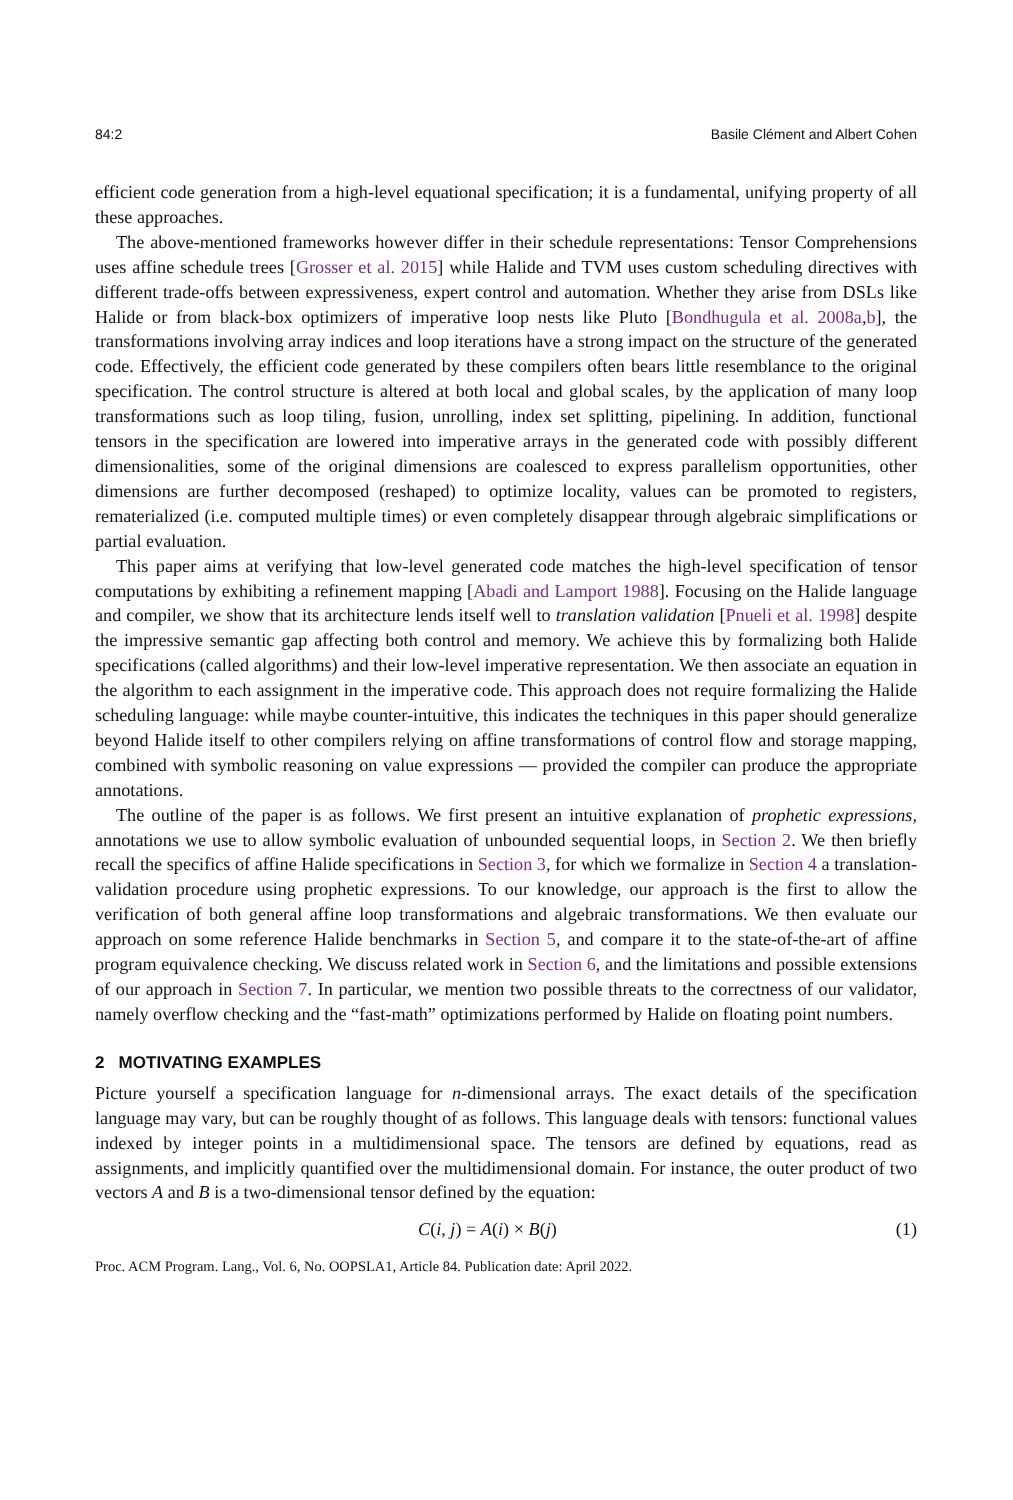84:2 Basile Clément and Albert Cohen
efficient code generation from a high-level equational specification; it is a fundamental, unifying property of all these approaches.
The above-mentioned frameworks however differ in their schedule representations: Tensor Comprehensions uses affine schedule trees [Grosser et al. 2015] while Halide and TVM uses custom scheduling directives with different trade-offs between expressiveness, expert control and automation. Whether they arise from DSLs like Halide or from black-box optimizers of imperative loop nests like Pluto [Bondhugula et al. 2008a,b], the transformations involving array indices and loop iterations have a strong impact on the structure of the generated code. Effectively, the efficient code generated by these compilers often bears little resemblance to the original specification. The control structure is altered at both local and global scales, by the application of many loop transformations such as loop tiling, fusion, unrolling, index set splitting, pipelining. In addition, functional tensors in the specification are lowered into imperative arrays in the generated code with possibly different dimensionalities, some of the original dimensions are coalesced to express parallelism opportunities, other dimensions are further decomposed (reshaped) to optimize locality, values can be promoted to registers, rematerialized (i.e. computed multiple times) or even completely disappear through algebraic simplifications or partial evaluation.
This paper aims at verifying that low-level generated code matches the high-level specification of tensor computations by exhibiting a refinement mapping [Abadi and Lamport 1988]. Focusing on the Halide language and compiler, we show that its architecture lends itself well to translation validation [Pnueli et al. 1998] despite the impressive semantic gap affecting both control and memory. We achieve this by formalizing both Halide specifications (called algorithms) and their low-level imperative representation. We then associate an equation in the algorithm to each assignment in the imperative code. This approach does not require formalizing the Halide scheduling language: while maybe counter-intuitive, this indicates the techniques in this paper should generalize beyond Halide itself to other compilers relying on affine transformations of control flow and storage mapping, combined with symbolic reasoning on value expressions — provided the compiler can produce the appropriate annotations.
The outline of the paper is as follows. We first present an intuitive explanation of prophetic expressions, annotations we use to allow symbolic evaluation of unbounded sequential loops, in Section 2. We then briefly recall the specifics of affine Halide specifications in Section 3, for which we formalize in Section 4 a translation-validation procedure using prophetic expressions. To our knowledge, our approach is the first to allow the verification of both general affine loop transformations and algebraic transformations. We then evaluate our approach on some reference Halide benchmarks in Section 5, and compare it to the state-of-the-art of affine program equivalence checking. We discuss related work in Section 6, and the limitations and possible extensions of our approach in Section 7. In particular, we mention two possible threats to the correctness of our validator, namely overflow checking and the “fast-math” optimizations performed by Halide on floating point numbers.
2 MOTIVATING EXAMPLES
Picture yourself a specification language for n-dimensional arrays. The exact details of the specification language may vary, but can be roughly thought of as follows. This language deals with tensors: functional values indexed by integer points in a multidimensional space. The tensors are defined by equations, read as assignments, and implicitly quantified over the multidimensional domain. For instance, the outer product of two vectors A and B is a two-dimensional tensor defined by the equation:
C(i, j) = A(i) × B(j) (1)
Proc. ACM Program. Lang., Vol. 6, No. OOPSLA1, Article 84. Publication date: April 2022.